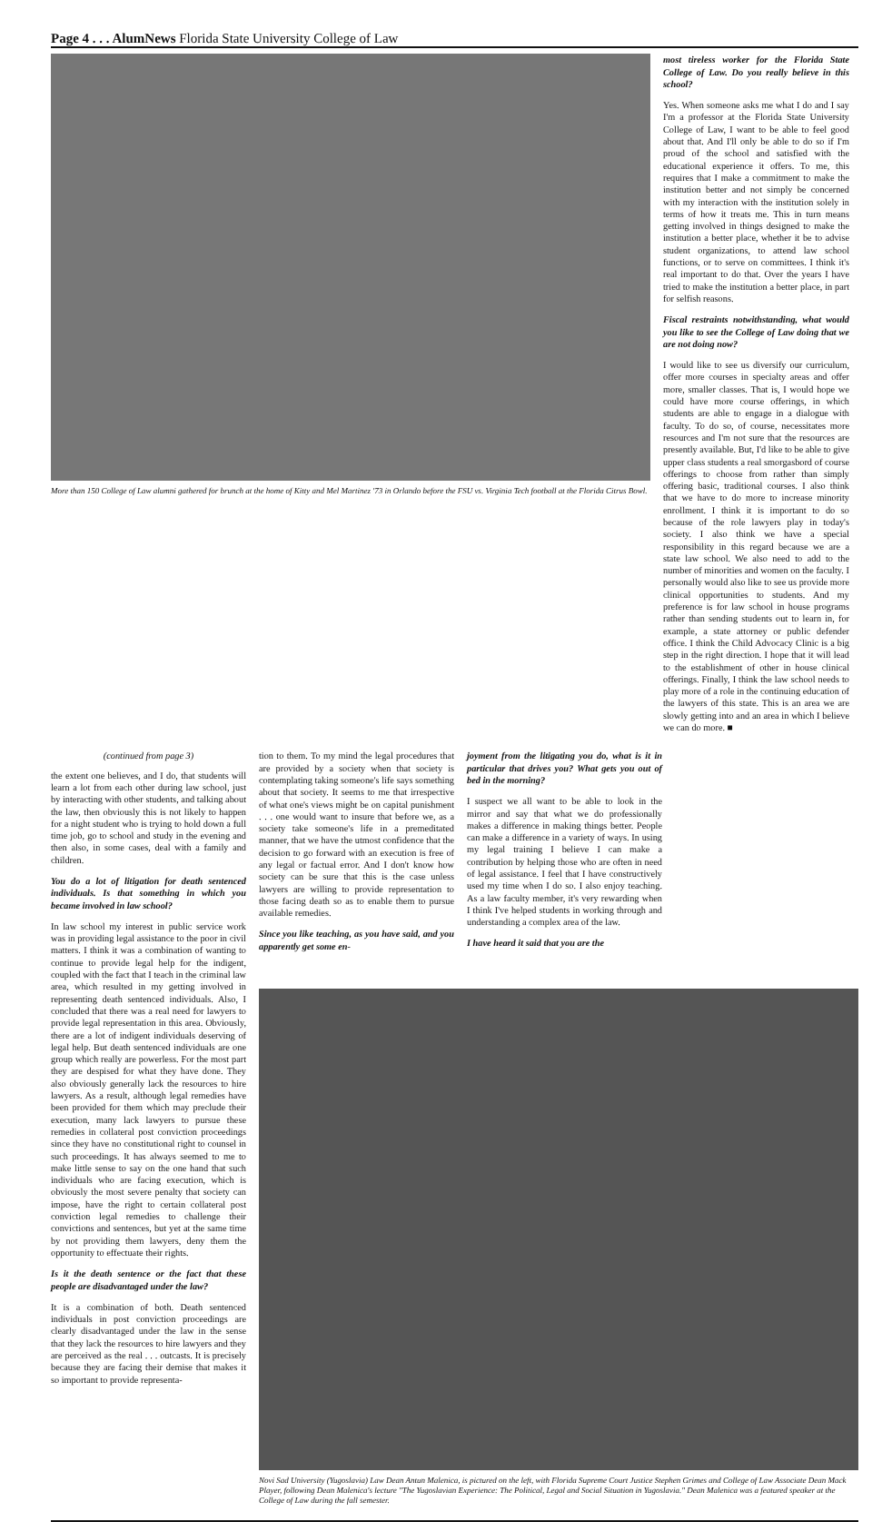Page 4 . . . AlumNews Florida State University College of Law
More than 150 College of Law alumni gathered for brunch at the home of Kitty and Mel Martinez '73 in Orlando before the FSU vs. Virginia Tech football at the Florida Citrus Bowl.
most tireless worker for the Florida State College of Law. Do you really believe in this school?
Yes. When someone asks me what I do and I say I'm a professor at the Florida State University College of Law, I want to be able to feel good about that. And I'll only be able to do so if I'm proud of the school and satisfied with the educational experience it offers. To me, this requires that I make a commitment to make the institution better and not simply be concerned with my interaction with the institution solely in terms of how it treats me. This in turn means getting involved in things designed to make the institution a better place, whether it be to advise student organizations, to attend law school functions, or to serve on committees. I think it's real important to do that. Over the years I have tried to make the institution a better place, in part for selfish reasons.
Fiscal restraints notwithstanding, what would you like to see the College of Law doing that we are not doing now?
I would like to see us diversify our curriculum, offer more courses in specialty areas and offer more, smaller classes. That is, I would hope we could have more course offerings, in which students are able to engage in a dialogue with faculty. To do so, of course, necessitates more resources and I'm not sure that the resources are presently available. But, I'd like to be able to give upper class students a real smorgasbord of course offerings to choose from rather than simply offering basic, traditional courses. I also think that we have to do more to increase minority enrollment. I think it is important to do so because of the role lawyers play in today's society. I also think we have a special responsibility in this regard because we are a state law school. We also need to add to the number of minorities and women on the faculty. I personally would also like to see us provide more clinical opportunities to students. And my preference is for law school in house programs rather than sending students out to learn in, for example, a state attorney or public defender office. I think the Child Advocacy Clinic is a big step in the right direction. I hope that it will lead to the establishment of other in house clinical offerings. Finally, I think the law school needs to play more of a role in the continuing education of the lawyers of this state. This is an area we are slowly getting into and an area in which I believe we can do more. ■
(continued from page 3)
the extent one believes, and I do, that students will learn a lot from each other during law school, just by interacting with other students, and talking about the law, then obviously this is not likely to happen for a night student who is trying to hold down a full time job, go to school and study in the evening and then also, in some cases, deal with a family and children.
You do a lot of litigation for death sentenced individuals. Is that something in which you became involved in law school?
In law school my interest in public service work was in providing legal assistance to the poor in civil matters. I think it was a combination of wanting to continue to provide legal help for the indigent, coupled with the fact that I teach in the criminal law area, which resulted in my getting involved in representing death sentenced individuals. Also, I concluded that there was a real need for lawyers to provide legal representation in this area. Obviously, there are a lot of indigent individuals deserving of legal help. But death sentenced individuals are one group which really are powerless. For the most part they are despised for what they have done. They also obviously generally lack the resources to hire lawyers. As a result, although legal remedies have been provided for them which may preclude their execution, many lack lawyers to pursue these remedies in collateral post conviction proceedings since they have no constitutional right to counsel in such proceedings. It has always seemed to me to make little sense to say on the one hand that such individuals who are facing execution, which is obviously the most severe penalty that society can impose, have the right to certain collateral post conviction legal remedies to challenge their convictions and sentences, but yet at the same time by not providing them lawyers, deny them the opportunity to effectuate their rights.
Is it the death sentence or the fact that these people are disadvantaged under the law?
It is a combination of both. Death sentenced individuals in post conviction proceedings are clearly disadvantaged under the law in the sense that they lack the resources to hire lawyers and they are perceived as the real . . . outcasts. It is precisely because they are facing their demise that makes it so important to provide representa-
tion to them. To my mind the legal procedures that are provided by a society when that society is contemplating taking someone's life says something about that society. It seems to me that irrespective of what one's views might be on capital punishment . . . one would want to insure that before we, as a society take someone's life in a premeditated manner, that we have the utmost confidence that the decision to go forward with an execution is free of any legal or factual error. And I don't know how society can be sure that this is the case unless lawyers are willing to provide representation to those facing death so as to enable them to pursue available remedies.
Since you like teaching, as you have said, and you apparently get some en-
joyment from the litigating you do, what is it in particular that drives you? What gets you out of bed in the morning?
I suspect we all want to be able to look in the mirror and say that what we do professionally makes a difference in making things better. People can make a difference in a variety of ways. In using my legal training I believe I can make a contribution by helping those who are often in need of legal assistance. I feel that I have constructively used my time when I do so. I also enjoy teaching. As a law faculty member, it's very rewarding when I think I've helped students in working through and understanding a complex area of the law.
I have heard it said that you are the
Novi Sad University (Yugoslavia) Law Dean Antun Malenica, is pictured on the left, with Florida Supreme Court Justice Stephen Grimes and College of Law Associate Dean Mack Player, following Dean Malenica's lecture "The Yugoslavian Experience: The Political, Legal and Social Situation in Yugoslavia." Dean Malenica was a featured speaker at the College of Law during the fall semester.